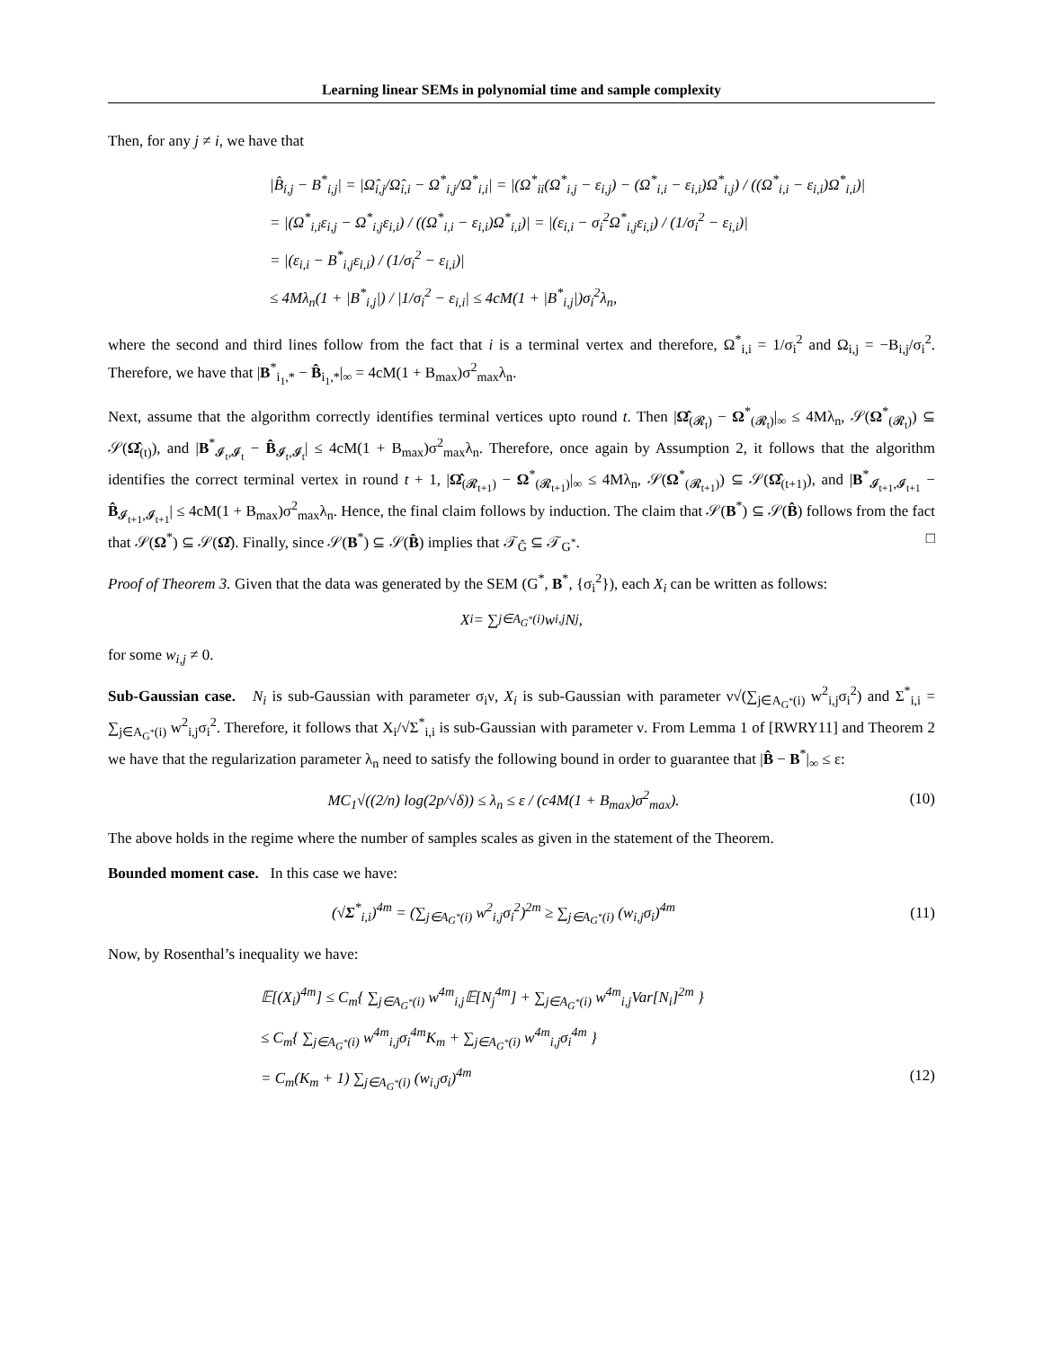Learning linear SEMs in polynomial time and sample complexity
Then, for any j ≠ i, we have that
|B̂<sub>i,j</sub> − B<sup>*</sup><sub>i,j</sub>| = |Ω̂<sub>i,j</sub>/Ω̂<sub>i,i</sub> − Ω<sup>*</sup><sub>i,j</sub>/Ω<sup>*</sup><sub>i,i</sub>| = |(Ω<sup>*</sup><sub>ii</sub>(Ω<sup>*</sup><sub>i,j</sub> − ε<sub>i,j</sub>) − (Ω<sup>*</sup><sub>i,i</sub> − ε<sub>i,i</sub>)Ω<sup>*</sup><sub>i,j</sub>) / ((Ω<sup>*</sup><sub>i,i</sub> − ε<sub>i,i</sub>)Ω<sup>*</sup><sub>i,i</sub>)|
= |(Ω<sup>*</sup><sub>i,i</sub>ε<sub>i,j</sub> − Ω<sup>*</sup><sub>i,j</sub>ε<sub>i,i</sub>) / ((Ω<sup>*</sup><sub>i,i</sub> − ε<sub>i,i</sub>)Ω<sup>*</sup><sub>i,i</sub>)| = |(ε<sub>i,i</sub> − σ<sub>i</sub><sup>2</sup>Ω<sup>*</sup><sub>i,j</sub>ε<sub>i,i</sub>) / (1/σ<sub>i</sub><sup>2</sup> − ε<sub>i,i</sub>)|
= |(ε<sub>i,i</sub> − B<sup>*</sup><sub>i,j</sub>ε<sub>i,i</sub>) / (1/σ<sub>i</sub><sup>2</sup> − ε<sub>i,i</sub>)|
≤ 4Mλ<sub>n</sub>(1 + |B<sup>*</sup><sub>i,j</sub>|) / |1/σ<sub>i</sub><sup>2</sup> − ε<sub>i,i</sub>| ≤ 4cM(1 + |B<sup>*</sup><sub>i,j</sub>|)σ<sub>i</sub><sup>2</sup>λ<sub>n</sub>,
where the second and third lines follow from the fact that i is a terminal vertex and therefore, Ω<sup>*</sup><sub>i,i</sub> = 1/σ<sub>i</sub><sup>2</sup> and Ω<sub>i,j</sub> = −B<sub>i,j</sub>/σ<sub>i</sub><sup>2</sup>. Therefore, we have that |B<sup>*</sup><sub>i<sub>1</sub>,*</sub> − B̂<sub>i<sub>1</sub>,*</sub>|<sub>∞</sub> = 4cM(1 + B<sub>max</sub>)σ<sup>2</sup><sub>max</sub>λ<sub>n</sub>.
Next, assume that the algorithm correctly identifies terminal vertices upto round t. Then |Ω̂<sub>(𝓡<sub>t</sub>)</sub> − Ω<sup>*</sup><sub>(𝓡<sub>t</sub>)</sub>|<sub>∞</sub> ≤ 4Mλ<sub>n</sub>, 𝒮(Ω<sup>*</sup><sub>(𝓡<sub>t</sub>)</sub>) ⊆ 𝒮(Ω̂<sub>(t)</sub>), and |B<sup>*</sup><sub>𝓘<sub>t</sub>,𝓘<sub>t</sub></sub> − B̂<sub>𝓘<sub>t</sub>,𝓘<sub>t</sub></sub>| ≤ 4cM(1 + B<sub>max</sub>)σ<sup>2</sup><sub>max</sub>λ<sub>n</sub>. Therefore, once again by Assumption 2, it follows that the algorithm identifies the correct terminal vertex in round t + 1, |Ω̂<sub>(𝓡<sub>t+1</sub>)</sub> − Ω<sup>*</sup><sub>(𝓡<sub>t+1</sub>)</sub>|<sub>∞</sub> ≤ 4Mλ<sub>n</sub>, 𝒮(Ω<sup>*</sup><sub>(𝓡<sub>t+1</sub>)</sub>) ⊆ 𝒮(Ω̂<sub>(t+1)</sub>), and |B<sup>*</sup><sub>𝓘<sub>t+1</sub>,𝓘<sub>t+1</sub></sub> − B̂<sub>𝓘<sub>t+1</sub>,𝓘<sub>t+1</sub></sub>| ≤ 4cM(1 + B<sub>max</sub>)σ<sup>2</sup><sub>max</sub>λ<sub>n</sub>. Hence, the final claim follows by induction. The claim that 𝒮(B<sup>*</sup>) ⊆ 𝒮(B̂) follows from the fact that 𝒮(Ω<sup>*</sup>) ⊆ 𝒮(Ω̂). Finally, since 𝒮(B<sup>*</sup>) ⊆ 𝒮(B̂) implies that 𝒯<sub>Ĝ</sub> ⊆ 𝒯<sub>G<sup>*</sup></sub>. □
Proof of Theorem 3. Given that the data was generated by the SEM (G<sup>*</sup>, B<sup>*</sup>, {σ<sub>i</sub><sup>2</sup>}), each X<sub>i</sub> can be written as follows:
X<sub>i</sub> = ∑<sub>j∈A<sub>G<sup>*</sup></sub>(i)</sub> w<sub>i,j</sub>N<sub>j</sub>,
for some w<sub>i,j</sub> ≠ 0.
Sub-Gaussian case. N<sub>i</sub> is sub-Gaussian with parameter σ<sub>i</sub>ν, X<sub>i</sub> is sub-Gaussian with parameter ν√(∑<sub>j∈A<sub>G<sup>*</sup></sub>(i)</sub> w<sup>2</sup><sub>i,j</sub>σ<sub>i</sub><sup>2</sup>) and Σ<sup>*</sup><sub>i,i</sub> = ∑<sub>j∈A<sub>G<sup>*</sup></sub>(i)</sub> w<sup>2</sup><sub>i,j</sub>σ<sub>i</sub><sup>2</sup>. Therefore, it follows that X<sub>i</sub>/√Σ<sup>*</sup><sub>i,i</sub> is sub-Gaussian with parameter ν. From Lemma 1 of [RWRY11] and Theorem 2 we have that the regularization parameter λ<sub>n</sub> need to satisfy the following bound in order to guarantee that |B̂ − B<sup>*</sup>|<sub>∞</sub> ≤ ε:
MC<sub>1</sub>√((2/n) log(2p/√δ)) ≤ λ<sub>n</sub> ≤ ε / (c4M(1 + B<sub>max</sub>)σ<sup>2</sup><sub>max</sub>). (10)
The above holds in the regime where the number of samples scales as given in the statement of the Theorem.
Bounded moment case. In this case we have:
(√Σ<sup>*</sup><sub>i,i</sub>)<sup>4m</sup> = (∑<sub>j∈A<sub>G<sup>*</sup></sub>(i)</sub> w<sup>2</sup><sub>i,j</sub>σ<sub>i</sub><sup>2</sup>)<sup>2m</sup> ≥ ∑<sub>j∈A<sub>G<sup>*</sup></sub>(i)</sub> (w<sub>i,j</sub>σ<sub>i</sub>)<sup>4m</sup> (11)
Now, by Rosenthal’s inequality we have:
𝔼[(X<sub>i</sub>)<sup>4m</sup>] ≤ C<sub>m</sub>{ ∑<sub>j∈A<sub>G<sup>*</sup></sub>(i)</sub> w<sup>4m</sup><sub>i,j</sub>𝔼[N<sub>j</sub><sup>4m</sup>] + ∑<sub>j∈A<sub>G<sup>*</sup></sub>(i)</sub> w<sup>4m</sup><sub>i,j</sub>Var[N<sub>i</sub>]<sup>2m</sup> }
≤ C<sub>m</sub>{ ∑<sub>j∈A<sub>G<sup>*</sup></sub>(i)</sub> w<sup>4m</sup><sub>i,j</sub>σ<sub>i</sub><sup>4m</sup>K<sub>m</sub> + ∑<sub>j∈A<sub>G<sup>*</sup></sub>(i)</sub> w<sup>4m</sup><sub>i,j</sub>σ<sub>i</sub><sup>4m</sup> }
= C<sub>m</sub>(K<sub>m</sub> + 1) ∑<sub>j∈A<sub>G<sup>*</sup></sub>(i)</sub> (w<sub>i,j</sub>σ<sub>i</sub>)<sup>4m</sup> (12)